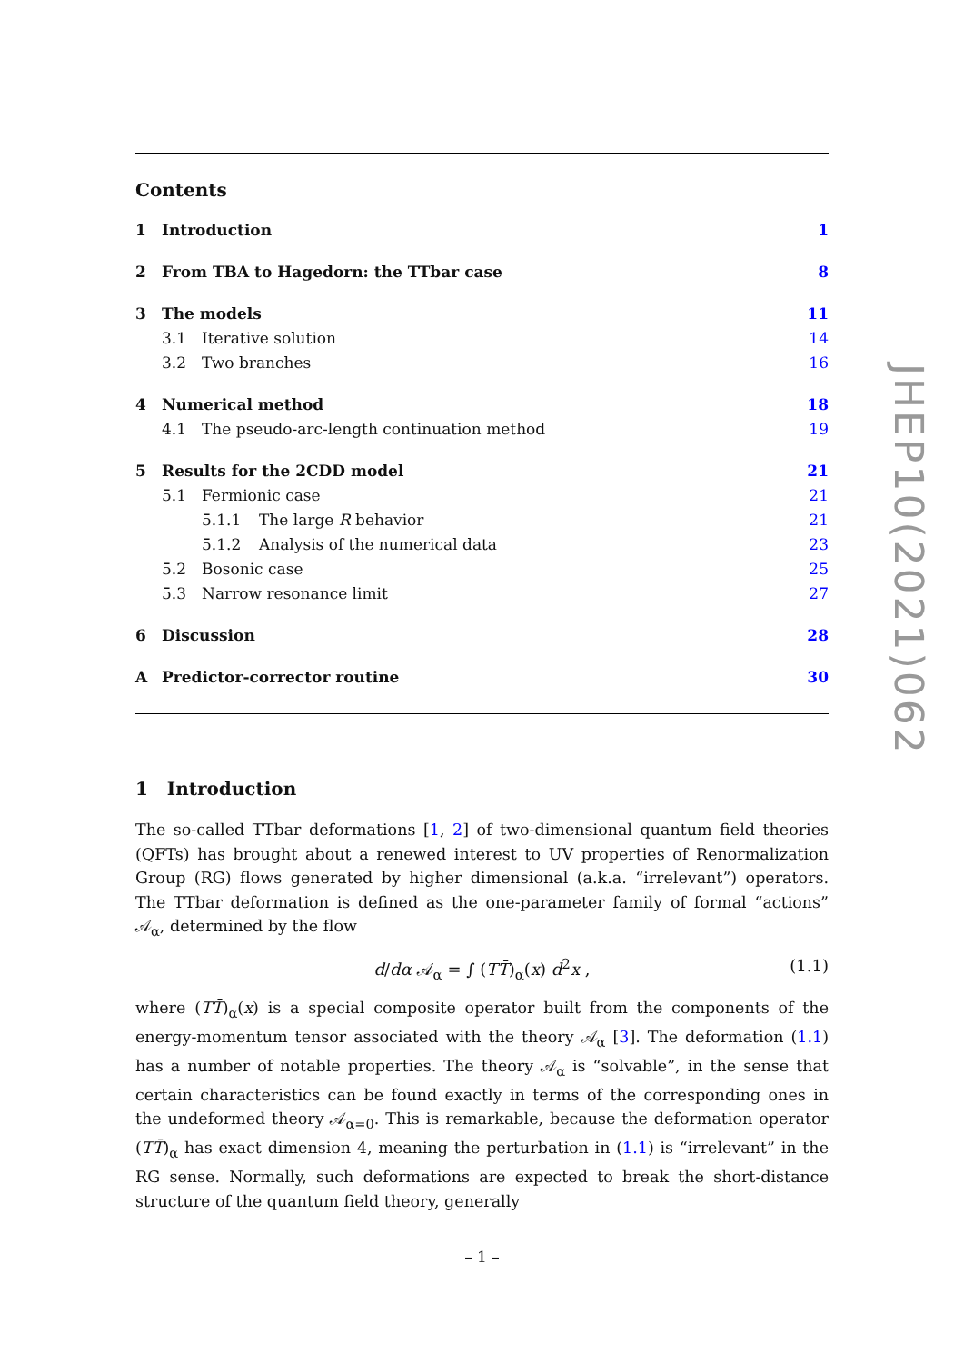Contents
1 Introduction 1
2 From TBA to Hagedorn: the TTbar case 8
3 The models 11
3.1 Iterative solution 14
3.2 Two branches 16
4 Numerical method 18
4.1 The pseudo-arc-length continuation method 19
5 Results for the 2CDD model 21
5.1 Fermionic case 21
5.1.1 The large R behavior 21
5.1.2 Analysis of the numerical data 23
5.2 Bosonic case 25
5.3 Narrow resonance limit 27
6 Discussion 28
A Predictor-corrector routine 30
1 Introduction
The so-called TTbar deformations [1, 2] of two-dimensional quantum field theories (QFTs) has brought about a renewed interest to UV properties of Renormalization Group (RG) flows generated by higher dimensional (a.k.a. “irrelevant”) operators. The TTbar deformation is defined as the one-parameter family of formal “actions” 𝒜<sub>α</sub>, determined by the flow
d/dα 𝒜<sub>α</sub> = ∫ (TT̄)<sub>α</sub>(x) d<sup>2</sup>x , (1.1)
where (TT̄)<sub>α</sub>(x) is a special composite operator built from the components of the energy-momentum tensor associated with the theory 𝒜<sub>α</sub> [3]. The deformation (1.1) has a number of notable properties. The theory 𝒜<sub>α</sub> is “solvable”, in the sense that certain characteristics can be found exactly in terms of the corresponding ones in the undeformed theory 𝒜<sub>α=0</sub>. This is remarkable, because the deformation operator (TT̄)<sub>α</sub> has exact dimension 4, meaning the perturbation in (1.1) is “irrelevant” in the RG sense. Normally, such deformations are expected to break the short-distance structure of the quantum field theory, generally
JHEP10(2021)062
– 1 –